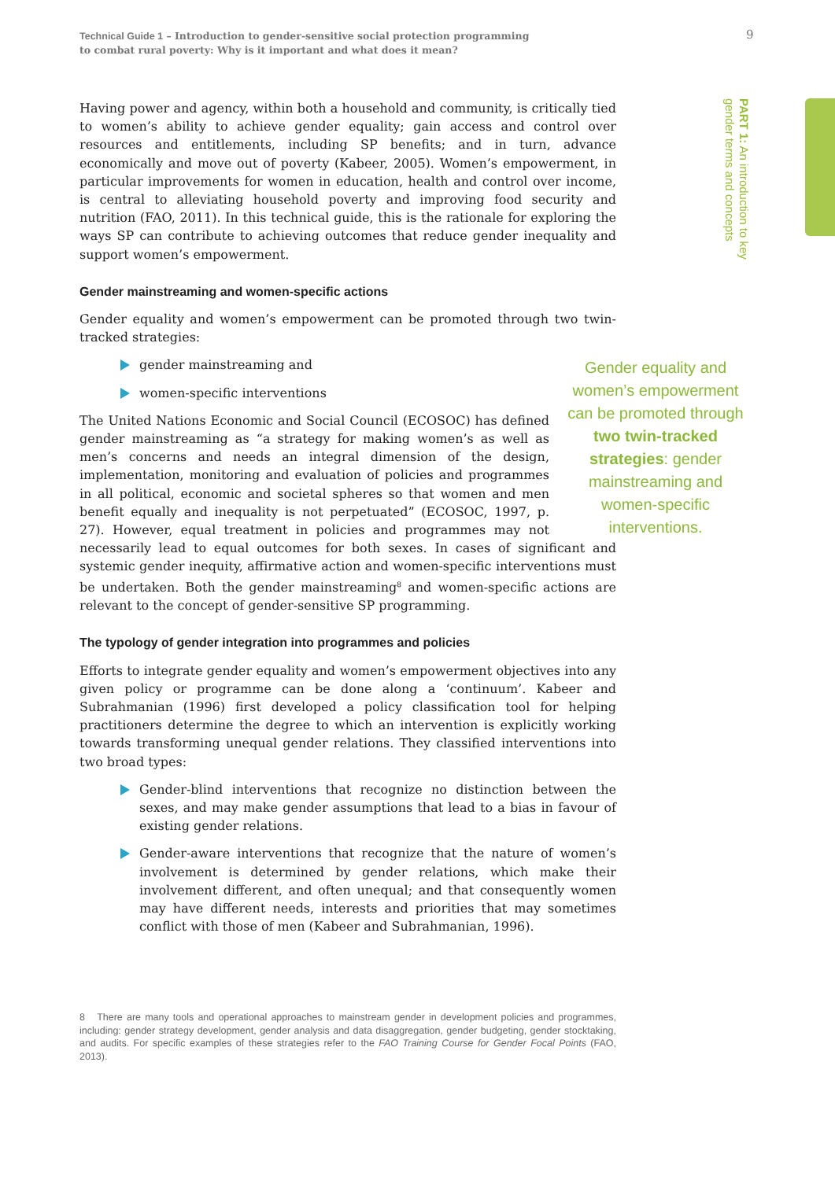Technical Guide 1 – Introduction to gender-sensitive social protection programming
to combat rural poverty: Why is it important and what does it mean?
9
PART 1: An introduction to key
gender terms and concepts
Having power and agency, within both a household and community, is critically tied to women’s ability to achieve gender equality; gain access and control over resources and entitlements, including SP benefits; and in turn, advance economically and move out of poverty (Kabeer, 2005). Women’s empowerment, in particular improvements for women in education, health and control over income, is central to alleviating household poverty and improving food security and nutrition (FAO, 2011). In this technical guide, this is the rationale for exploring the ways SP can contribute to achieving outcomes that reduce gender inequality and support women’s empowerment.
Gender mainstreaming and women-specific actions
Gender equality and women’s empowerment can be promoted through two twin-tracked strategies:
gender mainstreaming and
women-specific interventions
Gender equality and women’s empowerment can be promoted through two twin-tracked strategies: gender mainstreaming and women-specific interventions.
The United Nations Economic and Social Council (ECOSOC) has defined gender mainstreaming as “a strategy for making women’s as well as men’s concerns and needs an integral dimension of the design, implementation, monitoring and evaluation of policies and programmes in all political, economic and societal spheres so that women and men benefit equally and inequality is not perpetuated” (ECOSOC, 1997, p. 27). However, equal treatment in policies and programmes may not necessarily lead to equal outcomes for both sexes. In cases of significant and systemic gender inequity, affirmative action and women-specific interventions must be undertaken. Both the gender mainstreaming<sup>8</sup> and women-specific actions are relevant to the concept of gender-sensitive SP programming.
The typology of gender integration into programmes and policies
Efforts to integrate gender equality and women’s empowerment objectives into any given policy or programme can be done along a ‘continuum’. Kabeer and Subrahmanian (1996) first developed a policy classification tool for helping practitioners determine the degree to which an intervention is explicitly working towards transforming unequal gender relations. They classified interventions into two broad types:
Gender-blind interventions that recognize no distinction between the sexes, and may make gender assumptions that lead to a bias in favour of existing gender relations.
Gender-aware interventions that recognize that the nature of women’s involvement is determined by gender relations, which make their involvement different, and often unequal; and that consequently women may have different needs, interests and priorities that may sometimes conflict with those of men (Kabeer and Subrahmanian, 1996).
8 There are many tools and operational approaches to mainstream gender in development policies and programmes, including: gender strategy development, gender analysis and data disaggregation, gender budgeting, gender stocktaking, and audits. For specific examples of these strategies refer to the FAO Training Course for Gender Focal Points (FAO, 2013).